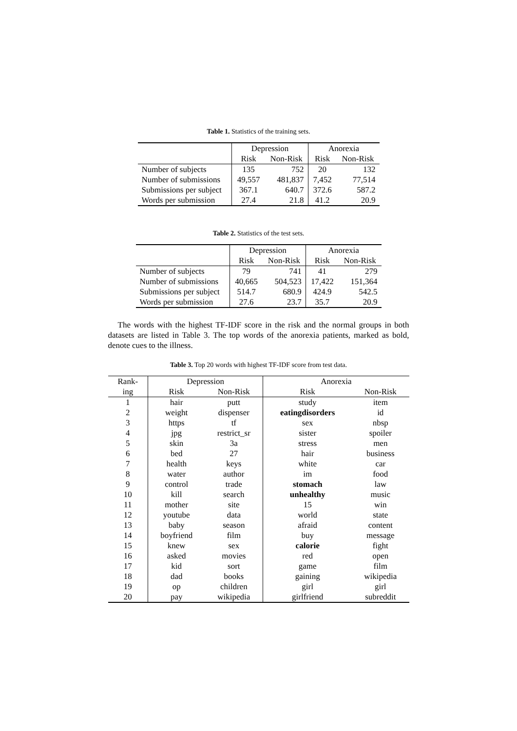Table 1. Statistics of the training sets.
| | Depression | | Anorexia | |
| --- | --- | --- | --- | --- |
| | Risk | Non-Risk | Risk | Non-Risk |
| Number of subjects | 135 | 752 | 20 | 132 |
| Number of submissions | 49,557 | 481,837 | 7,452 | 77,514 |
| Submissions per subject | 367.1 | 640.7 | 372.6 | 587.2 |
| Words per submission | 27.4 | 21.8 | 41.2 | 20.9 |
Table 2. Statistics of the test sets.
| | Depression | | Anorexia | |
| --- | --- | --- | --- | --- |
| | Risk | Non-Risk | Risk | Non-Risk |
| Number of subjects | 79 | 741 | 41 | 279 |
| Number of submissions | 40,665 | 504,523 | 17,422 | 151,364 |
| Submissions per subject | 514.7 | 680.9 | 424.9 | 542.5 |
| Words per submission | 27.6 | 23.7 | 35.7 | 20.9 |
The words with the highest TF-IDF score in the risk and the normal groups in both datasets are listed in Table 3. The top words of the anorexia patients, marked as bold, denote cues to the illness.
Table 3. Top 20 words with highest TF-IDF score from test data.
| Rank- | Depression | | Anorexia | |
| --- | --- | --- | --- | --- |
| ing | Risk | Non-Risk | Risk | Non-Risk |
| 1 | hair | putt | study | item |
| 2 | weight | dispenser | eatingdisorders | id |
| 3 | https | tf | sex | nbsp |
| 4 | jpg | restrict_sr | sister | spoiler |
| 5 | skin | 3a | stress | men |
| 6 | bed | 27 | hair | business |
| 7 | health | keys | white | car |
| 8 | water | author | im | food |
| 9 | control | trade | stomach | law |
| 10 | kill | search | unhealthy | music |
| 11 | mother | site | 15 | win |
| 12 | youtube | data | world | state |
| 13 | baby | season | afraid | content |
| 14 | boyfriend | film | buy | message |
| 15 | knew | sex | calorie | fight |
| 16 | asked | movies | red | open |
| 17 | kid | sort | game | film |
| 18 | dad | books | gaining | wikipedia |
| 19 | op | children | girl | girl |
| 20 | pay | wikipedia | girlfriend | subreddit |